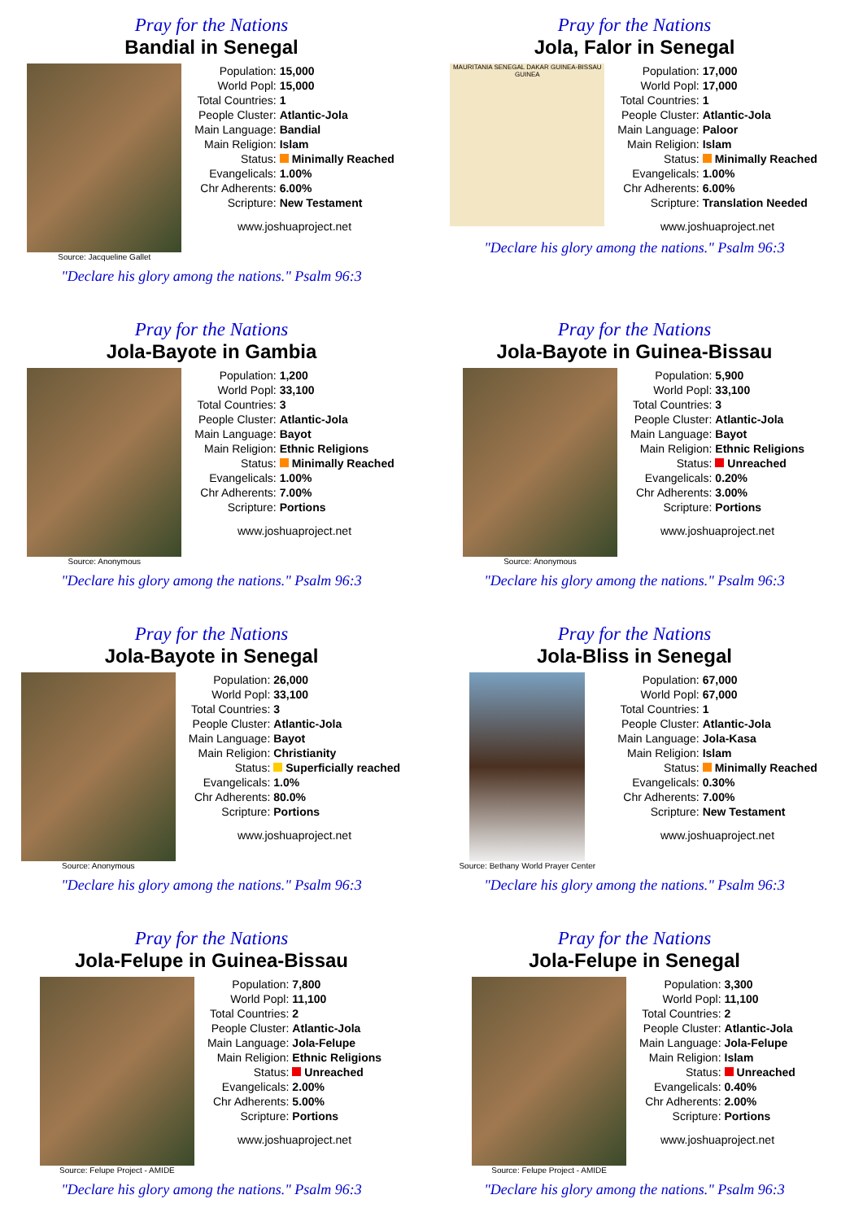Pray for the Nations
Bandial in Senegal
Source: Jacqueline Gallet
| Population: | 15,000 |
| World Popl: | 15,000 |
| Total Countries: | 1 |
| People Cluster: | Atlantic-Jola |
| Main Language: | Bandial |
| Main Religion: | Islam |
| Status: | Minimally Reached |
| Evangelicals: | 1.00% |
| Chr Adherents: | 6.00% |
| Scripture: | New Testament |
www.joshuaproject.net
"Declare his glory among the nations." Psalm 96:3
Pray for the Nations
Jola, Falor in Senegal
MAURITANIA SENEGAL DAKAR GUINEA-BISSAU GUINEA
| Population: | 17,000 |
| World Popl: | 17,000 |
| Total Countries: | 1 |
| People Cluster: | Atlantic-Jola |
| Main Language: | Paloor |
| Main Religion: | Islam |
| Status: | Minimally Reached |
| Evangelicals: | 1.00% |
| Chr Adherents: | 6.00% |
| Scripture: | Translation Needed |
www.joshuaproject.net
"Declare his glory among the nations." Psalm 96:3
Pray for the Nations
Jola-Bayote in Gambia
Source: Anonymous
| Population: | 1,200 |
| World Popl: | 33,100 |
| Total Countries: | 3 |
| People Cluster: | Atlantic-Jola |
| Main Language: | Bayot |
| Main Religion: | Ethnic Religions |
| Status: | Minimally Reached |
| Evangelicals: | 1.00% |
| Chr Adherents: | 7.00% |
| Scripture: | Portions |
www.joshuaproject.net
"Declare his glory among the nations." Psalm 96:3
Pray for the Nations
Jola-Bayote in Guinea-Bissau
Source: Anonymous
| Population: | 5,900 |
| World Popl: | 33,100 |
| Total Countries: | 3 |
| People Cluster: | Atlantic-Jola |
| Main Language: | Bayot |
| Main Religion: | Ethnic Religions |
| Status: | Unreached |
| Evangelicals: | 0.20% |
| Chr Adherents: | 3.00% |
| Scripture: | Portions |
www.joshuaproject.net
"Declare his glory among the nations." Psalm 96:3
Pray for the Nations
Jola-Bayote in Senegal
Source: Anonymous
| Population: | 26,000 |
| World Popl: | 33,100 |
| Total Countries: | 3 |
| People Cluster: | Atlantic-Jola |
| Main Language: | Bayot |
| Main Religion: | Christianity |
| Status: | Superficially reached |
| Evangelicals: | 1.0% |
| Chr Adherents: | 80.0% |
| Scripture: | Portions |
www.joshuaproject.net
"Declare his glory among the nations." Psalm 96:3
Pray for the Nations
Jola-Bliss in Senegal
Source: Bethany World Prayer Center
| Population: | 67,000 |
| World Popl: | 67,000 |
| Total Countries: | 1 |
| People Cluster: | Atlantic-Jola |
| Main Language: | Jola-Kasa |
| Main Religion: | Islam |
| Status: | Minimally Reached |
| Evangelicals: | 0.30% |
| Chr Adherents: | 7.00% |
| Scripture: | New Testament |
www.joshuaproject.net
"Declare his glory among the nations." Psalm 96:3
Pray for the Nations
Jola-Felupe in Guinea-Bissau
Source: Felupe Project - AMIDE
| Population: | 7,800 |
| World Popl: | 11,100 |
| Total Countries: | 2 |
| People Cluster: | Atlantic-Jola |
| Main Language: | Jola-Felupe |
| Main Religion: | Ethnic Religions |
| Status: | Unreached |
| Evangelicals: | 2.00% |
| Chr Adherents: | 5.00% |
| Scripture: | Portions |
www.joshuaproject.net
"Declare his glory among the nations." Psalm 96:3
Pray for the Nations
Jola-Felupe in Senegal
Source: Felupe Project - AMIDE
| Population: | 3,300 |
| World Popl: | 11,100 |
| Total Countries: | 2 |
| People Cluster: | Atlantic-Jola |
| Main Language: | Jola-Felupe |
| Main Religion: | Islam |
| Status: | Unreached |
| Evangelicals: | 0.40% |
| Chr Adherents: | 2.00% |
| Scripture: | Portions |
www.joshuaproject.net
"Declare his glory among the nations." Psalm 96:3